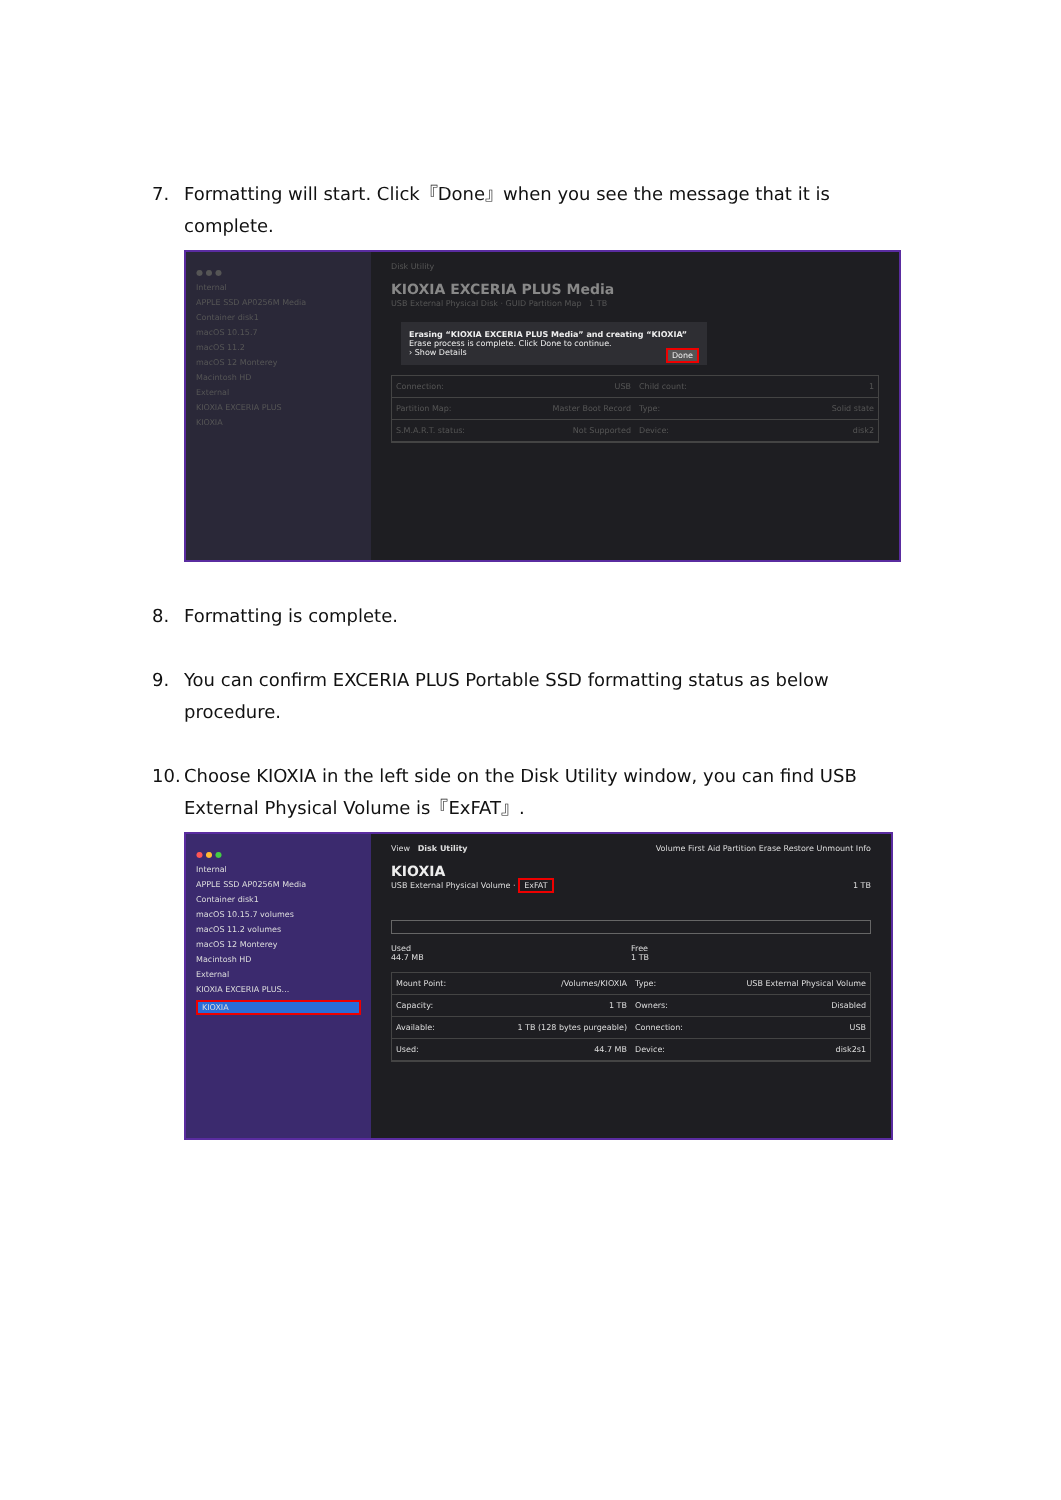7. Formatting will start. Click『Done』when you see the message that it is complete.
● ● ●
Internal
APPLE SSD AP0256M Media
Container disk1
macOS 10.15.7
macOS 11.2
macOS 12 Monterey
Macintosh HD
External
KIOXIA EXCERIA PLUS
KIOXIA
Disk Utility
KIOXIA EXCERIA PLUS Media
USB External Physical Disk · GUID Partition Map 1 TB
Erasing “KIOXIA EXCERIA PLUS Media” and creating “KIOXIA”
Erase process is complete. Click Done to continue.
› Show Details Done
Connection: USB
Child count: 1
Partition Map: Master Boot Record
Type: Solid state
S.M.A.R.T. status: Not Supported
Device: disk2
8. Formatting is complete.
9. You can confirm EXCERIA PLUS Portable SSD formatting status as below procedure.
10. Choose KIOXIA in the left side on the Disk Utility window, you can find USB External Physical Volume is『ExFAT』.
● ● ●
Internal
APPLE SSD AP0256M Media
Container disk1
macOS 10.15.7 volumes
macOS 11.2 volumes
macOS 12 Monterey
Macintosh HD
External
KIOXIA EXCERIA PLUS...
KIOXIA
View Disk Utility Volume First Aid Partition Erase Restore Unmount Info
KIOXIA
USB External Physical Volume · ExFAT 1 TB
Used
44.7 MB
Free
1 TB
Mount Point: /Volumes/KIOXIA
Type: USB External Physical Volume
Capacity: 1 TB
Owners: Disabled
Available: 1 TB (128 bytes purgeable)
Connection: USB
Used: 44.7 MB
Device: disk2s1